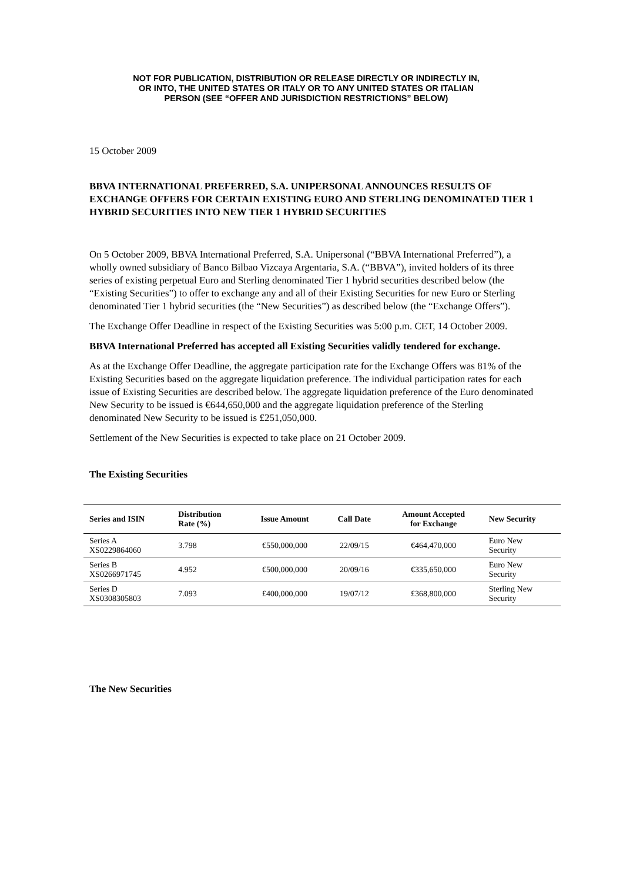NOT FOR PUBLICATION, DISTRIBUTION OR RELEASE DIRECTLY OR INDIRECTLY IN,
OR INTO, THE UNITED STATES OR ITALY OR TO ANY UNITED STATES OR ITALIAN
PERSON (SEE “OFFER AND JURISDICTION RESTRICTIONS” BELOW)
15 October 2009
BBVA INTERNATIONAL PREFERRED, S.A. UNIPERSONAL ANNOUNCES RESULTS OF EXCHANGE OFFERS FOR CERTAIN EXISTING EURO AND STERLING DENOMINATED TIER 1 HYBRID SECURITIES INTO NEW TIER 1 HYBRID SECURITIES
On 5 October 2009, BBVA International Preferred, S.A. Unipersonal (“BBVA International Preferred”), a wholly owned subsidiary of Banco Bilbao Vizcaya Argentaria, S.A. (“BBVA”), invited holders of its three series of existing perpetual Euro and Sterling denominated Tier 1 hybrid securities described below (the “Existing Securities”) to offer to exchange any and all of their Existing Securities for new Euro or Sterling denominated Tier 1 hybrid securities (the “New Securities”) as described below (the “Exchange Offers”).
The Exchange Offer Deadline in respect of the Existing Securities was 5:00 p.m. CET, 14 October 2009.
BBVA International Preferred has accepted all Existing Securities validly tendered for exchange.
As at the Exchange Offer Deadline, the aggregate participation rate for the Exchange Offers was 81% of the Existing Securities based on the aggregate liquidation preference. The individual participation rates for each issue of Existing Securities are described below. The aggregate liquidation preference of the Euro denominated New Security to be issued is €644,650,000 and the aggregate liquidation preference of the Sterling denominated New Security to be issued is £251,050,000.
Settlement of the New Securities is expected to take place on 21 October 2009.
The Existing Securities
| Series and ISIN | Distribution Rate (%) | Issue Amount | Call Date | Amount Accepted for Exchange | New Security |
| --- | --- | --- | --- | --- | --- |
| Series A XS0229864060 | 3.798 | €550,000,000 | 22/09/15 | €464,470,000 | Euro New Security |
| Series B XS0266971745 | 4.952 | €500,000,000 | 20/09/16 | €335,650,000 | Euro New Security |
| Series D XS0308305803 | 7.093 | £400,000,000 | 19/07/12 | £368,800,000 | Sterling New Security |
The New Securities